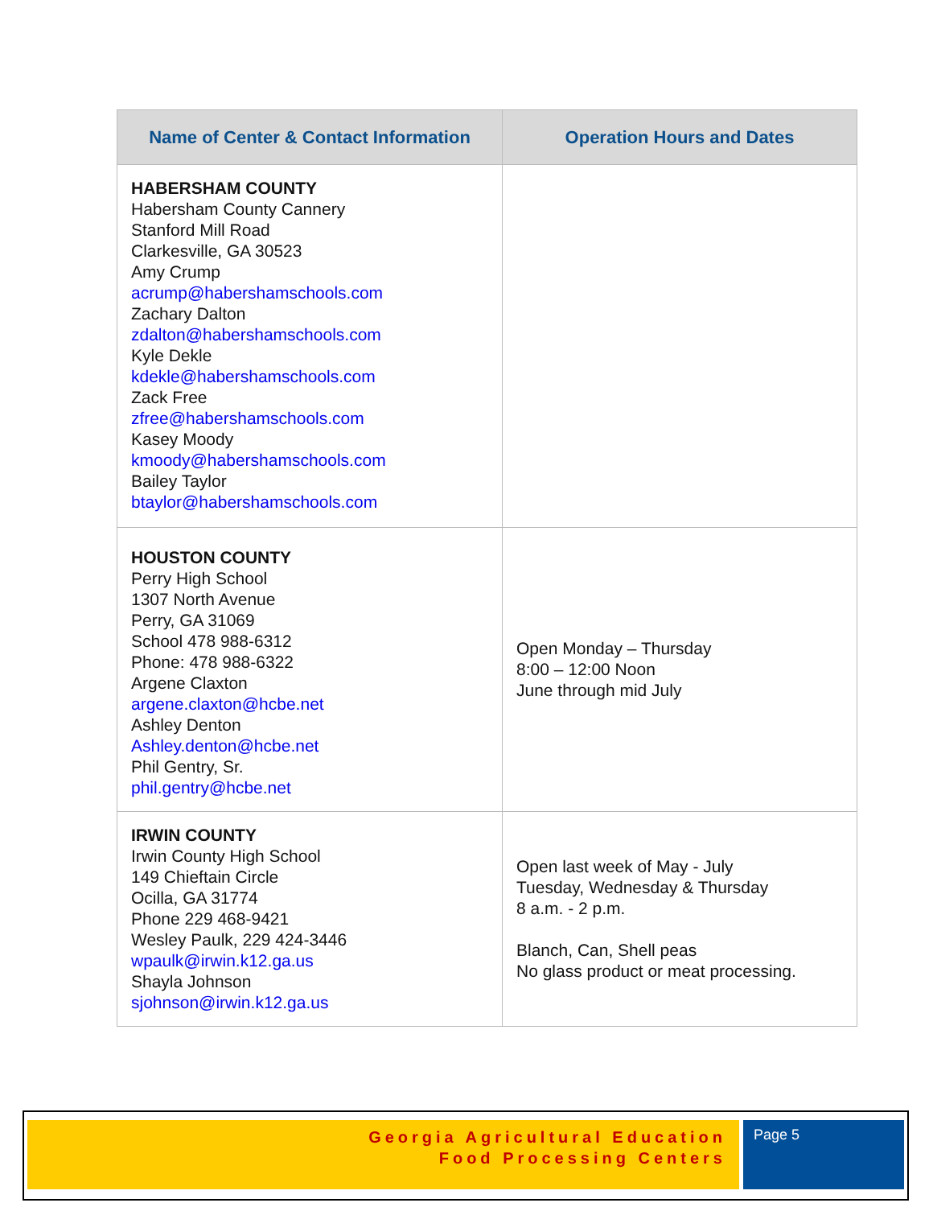| Name of Center & Contact Information | Operation Hours and Dates |
| --- | --- |
| HABERSHAM COUNTY Habersham County Cannery Stanford Mill Road Clarkesville, GA 30523 Amy Crump acrump@habershamschools.com Zachary Dalton zdalton@habershamschools.com Kyle Dekle kdekle@habershamschools.com Zack Free zfree@habershamschools.com Kasey Moody kmoody@habershamschools.com Bailey Taylor btaylor@habershamschools.com | |
| HOUSTON COUNTY Perry High School 1307 North Avenue Perry, GA 31069 School 478 988-6312 Phone: 478 988-6322 Argene Claxton argene.claxton@hcbe.net Ashley Denton Ashley.denton@hcbe.net Phil Gentry, Sr. phil.gentry@hcbe.net | Open Monday – Thursday 8:00 – 12:00 Noon June through mid July |
| IRWIN COUNTY Irwin County High School 149 Chieftain Circle Ocilla, GA 31774 Phone 229 468-9421 Wesley Paulk, 229 424-3446 wpaulk@irwin.k12.ga.us Shayla Johnson sjohnson@irwin.k12.ga.us | Open last week of May - July Tuesday, Wednesday & Thursday 8 a.m. - 2 p.m. Blanch, Can, Shell peas No glass product or meat processing. |
Georgia Agricultural Education
Food Processing Centers
Page 5